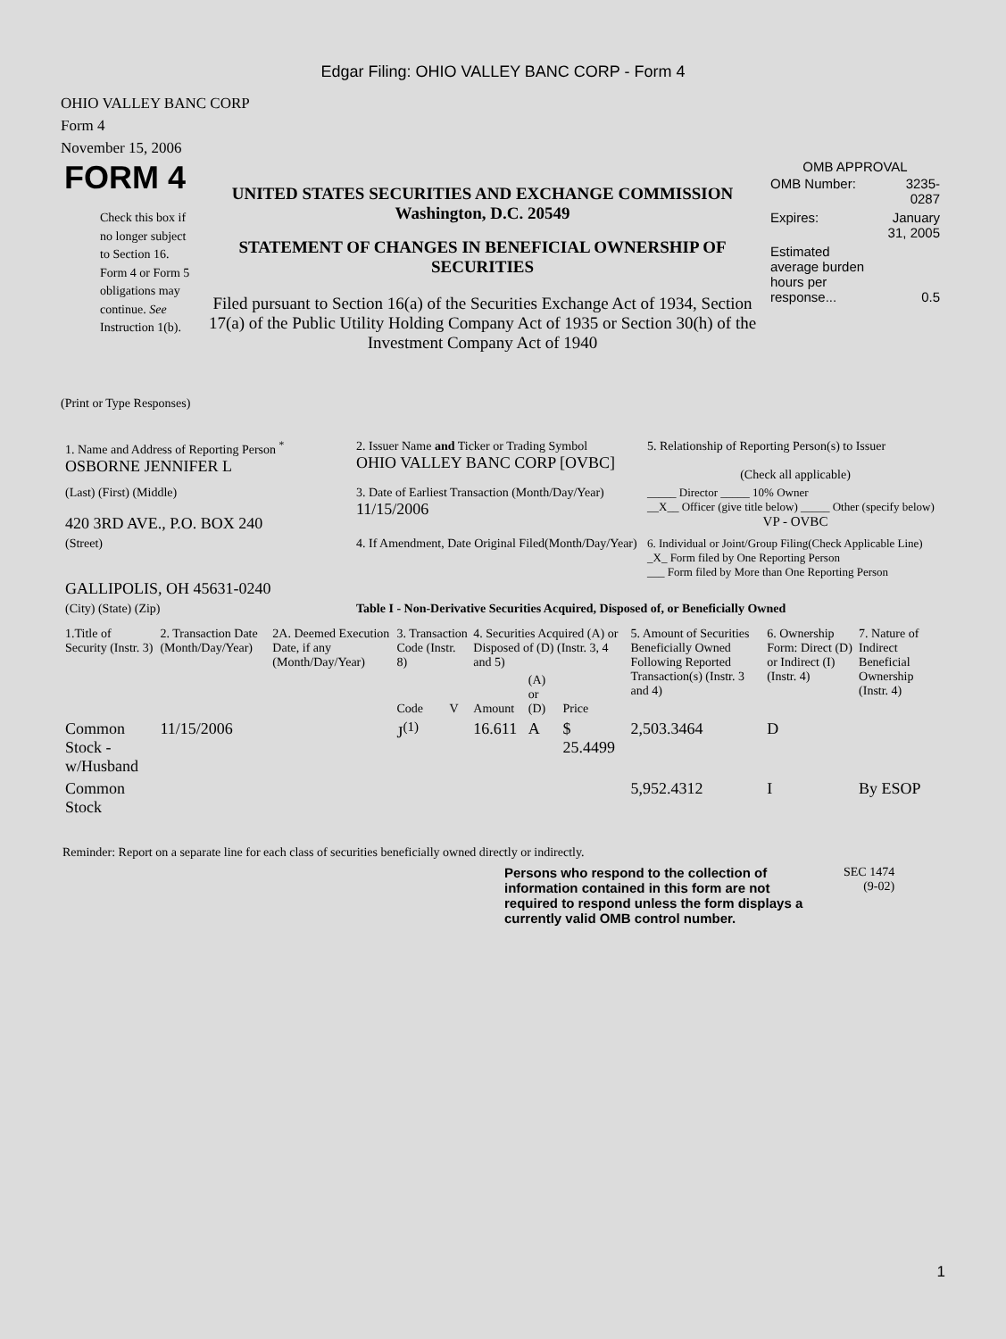Edgar Filing: OHIO VALLEY BANC CORP - Form 4
OHIO VALLEY BANC CORP
Form 4
November 15, 2006
FORM 4
Check this box if no longer subject to Section 16. Form 4 or Form 5 obligations may continue. See Instruction 1(b).
UNITED STATES SECURITIES AND EXCHANGE COMMISSION
Washington, D.C. 20549
STATEMENT OF CHANGES IN BENEFICIAL OWNERSHIP OF SECURITIES
Filed pursuant to Section 16(a) of the Securities Exchange Act of 1934, Section 17(a) of the Public Utility Holding Company Act of 1935 or Section 30(h) of the Investment Company Act of 1940
OMB APPROVAL
| OMB Number: | 3235-0287 |
| Expires: | January 31, 2005 |
| Estimated average burden hours per response... | 0.5 |
(Print or Type Responses)
| 1. Name and Address of Reporting Person <sup>*</sup> OSBORNE JENNIFER L | 2. Issuer Name and Ticker or Trading Symbol OHIO VALLEY BANC CORP [OVBC] | 5. Relationship of Reporting Person(s) to Issuer (Check all applicable) |
| (Last) (First) (Middle) 420 3RD AVE., P.O. BOX 240 | 3. Date of Earliest Transaction (Month/Day/Year) 11/15/2006 | _____ Director _____ 10% Owner __X__ Officer (give title below) _____ Other (specify below) VP - OVBC |
| (Street) GALLIPOLIS, OH 45631-0240 | 4. If Amendment, Date Original Filed(Month/Day/Year) | 6. Individual or Joint/Group Filing(Check Applicable Line) _X_ Form filed by One Reporting Person ___ Form filed by More than One Reporting Person |
| (City) (State) (Zip) | Table I - Non-Derivative Securities Acquired, Disposed of, or Beneficially Owned | |
| 1.Title of Security (Instr. 3) | 2. Transaction Date (Month/Day/Year) | 2A. Deemed Execution Date, if any (Month/Day/Year) | 3. Transaction Code (Instr. 8) | | 4. Securities Acquired (A) or Disposed of (D) (Instr. 3, 4 and 5) | | | 5. Amount of Securities Beneficially Owned Following Reported Transaction(s) (Instr. 3 and 4) | 6. Ownership Form: Direct (D) or Indirect (I) (Instr. 4) | 7. Nature of Indirect Beneficial Ownership (Instr. 4) |
| --- | --- | --- | --- | --- | --- | --- | --- | --- | --- | --- |
| | | | Code | V | Amount | (A) or (D) | Price | | | |
| Common Stock - w/Husband | 11/15/2006 | | J<sup>(1)</sup> | | 16.611 | A | $ 25.4499 | 2,503.3464 | D | |
| Common Stock | | | | | | | | 5,952.4312 | I | By ESOP |
Reminder: Report on a separate line for each class of securities beneficially owned directly or indirectly.
Persons who respond to the collection of information contained in this form are not required to respond unless the form displays a currently valid OMB control number.
SEC 1474
(9-02)
1